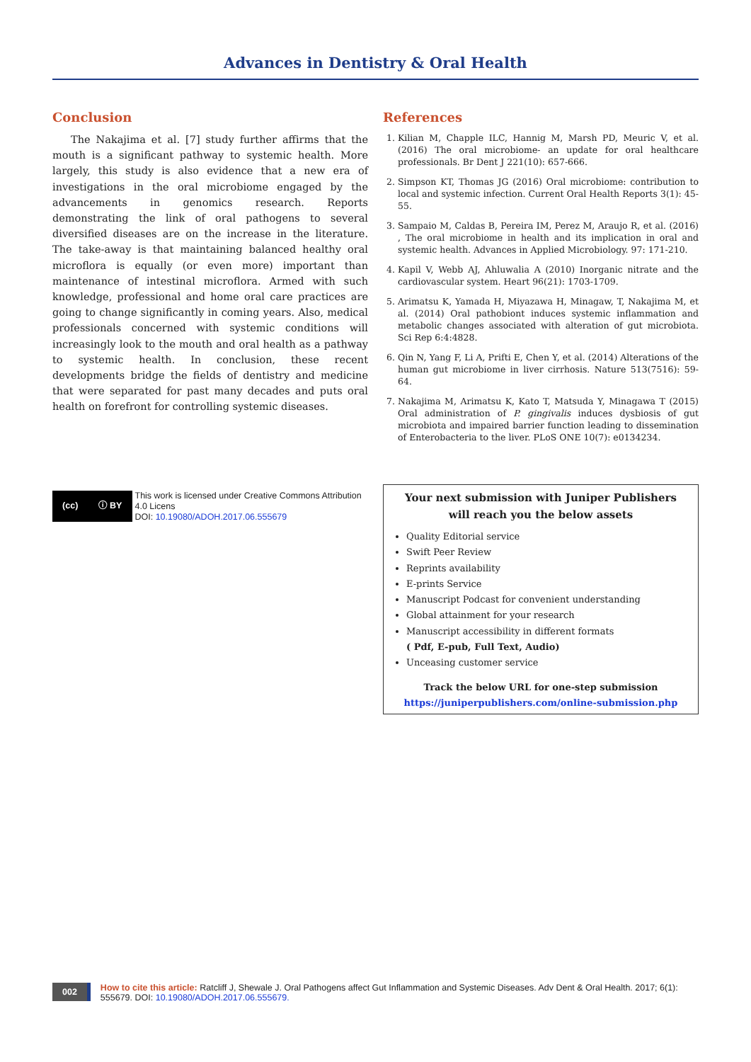Advances in Dentistry & Oral Health
Conclusion
The Nakajima et al. [7] study further affirms that the mouth is a significant pathway to systemic health. More largely, this study is also evidence that a new era of investigations in the oral microbiome engaged by the advancements in genomics research. Reports demonstrating the link of oral pathogens to several diversified diseases are on the increase in the literature. The take-away is that maintaining balanced healthy oral microflora is equally (or even more) important than maintenance of intestinal microflora. Armed with such knowledge, professional and home oral care practices are going to change significantly in coming years. Also, medical professionals concerned with systemic conditions will increasingly look to the mouth and oral health as a pathway to systemic health. In conclusion, these recent developments bridge the fields of dentistry and medicine that were separated for past many decades and puts oral health on forefront for controlling systemic diseases.
(cc) ⓘ BY
This work is licensed under Creative Commons Attribution 4.0 Licens
DOI: 10.19080/ADOH.2017.06.555679
References
1. Kilian M, Chapple ILC, Hannig M, Marsh PD, Meuric V, et al. (2016) The oral microbiome- an update for oral healthcare professionals. Br Dent J 221(10): 657-666.
2. Simpson KT, Thomas JG (2016) Oral microbiome: contribution to local and systemic infection. Current Oral Health Reports 3(1): 45-55.
3. Sampaio M, Caldas B, Pereira IM, Perez M, Araujo R, et al. (2016) , The oral microbiome in health and its implication in oral and systemic health. Advances in Applied Microbiology. 97: 171-210.
4. Kapil V, Webb AJ, Ahluwalia A (2010) Inorganic nitrate and the cardiovascular system. Heart 96(21): 1703-1709.
5. Arimatsu K, Yamada H, Miyazawa H, Minagaw, T, Nakajima M, et al. (2014) Oral pathobiont induces systemic inflammation and metabolic changes associated with alteration of gut microbiota. Sci Rep 6:4:4828.
6. Qin N, Yang F, Li A, Prifti E, Chen Y, et al. (2014) Alterations of the human gut microbiome in liver cirrhosis. Nature 513(7516): 59-64.
7. Nakajima M, Arimatsu K, Kato T, Matsuda Y, Minagawa T (2015) Oral administration of P. gingivalis induces dysbiosis of gut microbiota and impaired barrier function leading to dissemination of Enterobacteria to the liver. PLoS ONE 10(7): e0134234.
Your next submission with Juniper Publishers
will reach you the below assets
Quality Editorial service
Swift Peer Review
Reprints availability
E-prints Service
Manuscript Podcast for convenient understanding
Global attainment for your research
Manuscript accessibility in different formats
( Pdf, E-pub, Full Text, Audio)
Unceasing customer service
Track the below URL for one-step submission
https://juniperpublishers.com/online-submission.php
002
How to cite this article: Ratcliff J, Shewale J. Oral Pathogens affect Gut Inflammation and Systemic Diseases. Adv Dent & Oral Health. 2017; 6(1): 555679. DOI: 10.19080/ADOH.2017.06.555679.